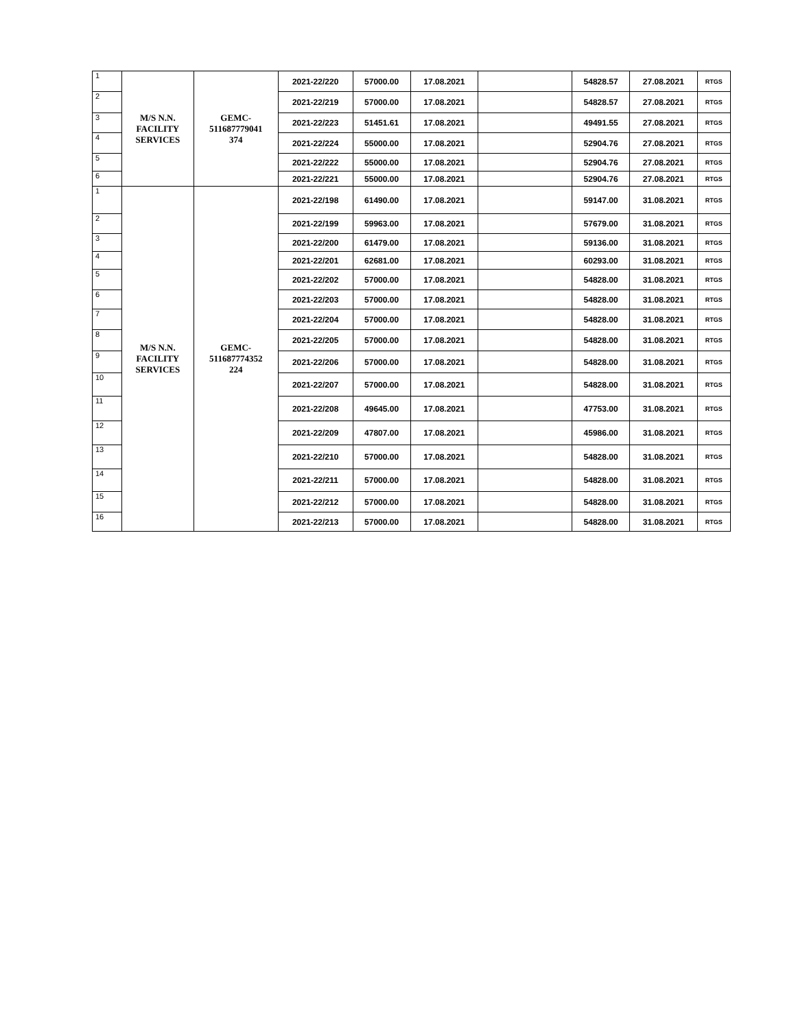| 1 | M/S N.N. FACILITY SERVICES | GEMC- 511687779041 374 | 2021-22/220 | 57000.00 | 17.08.2021 | | 54828.57 | 27.08.2021 | RTGS |
| 2 | | | 2021-22/219 | 57000.00 | 17.08.2021 | | 54828.57 | 27.08.2021 | RTGS |
| 3 | | | 2021-22/223 | 51451.61 | 17.08.2021 | | 49491.55 | 27.08.2021 | RTGS |
| 4 | | | 2021-22/224 | 55000.00 | 17.08.2021 | | 52904.76 | 27.08.2021 | RTGS |
| 5 | | | 2021-22/222 | 55000.00 | 17.08.2021 | | 52904.76 | 27.08.2021 | RTGS |
| 6 | | | 2021-22/221 | 55000.00 | 17.08.2021 | | 52904.76 | 27.08.2021 | RTGS |
| 1 | M/S N.N. FACILITY SERVICES | GEMC- 511687774352 224 | 2021-22/198 | 61490.00 | 17.08.2021 | | 59147.00 | 31.08.2021 | RTGS |
| 2 | | | 2021-22/199 | 59963.00 | 17.08.2021 | | 57679.00 | 31.08.2021 | RTGS |
| 3 | | | 2021-22/200 | 61479.00 | 17.08.2021 | | 59136.00 | 31.08.2021 | RTGS |
| 4 | | | 2021-22/201 | 62681.00 | 17.08.2021 | | 60293.00 | 31.08.2021 | RTGS |
| 5 | | | 2021-22/202 | 57000.00 | 17.08.2021 | | 54828.00 | 31.08.2021 | RTGS |
| 6 | | | 2021-22/203 | 57000.00 | 17.08.2021 | | 54828.00 | 31.08.2021 | RTGS |
| 7 | | | 2021-22/204 | 57000.00 | 17.08.2021 | | 54828.00 | 31.08.2021 | RTGS |
| 8 | | | 2021-22/205 | 57000.00 | 17.08.2021 | | 54828.00 | 31.08.2021 | RTGS |
| 9 | | | 2021-22/206 | 57000.00 | 17.08.2021 | | 54828.00 | 31.08.2021 | RTGS |
| 10 | | | 2021-22/207 | 57000.00 | 17.08.2021 | | 54828.00 | 31.08.2021 | RTGS |
| 11 | | | 2021-22/208 | 49645.00 | 17.08.2021 | | 47753.00 | 31.08.2021 | RTGS |
| 12 | | | 2021-22/209 | 47807.00 | 17.08.2021 | | 45986.00 | 31.08.2021 | RTGS |
| 13 | | | 2021-22/210 | 57000.00 | 17.08.2021 | | 54828.00 | 31.08.2021 | RTGS |
| 14 | | | 2021-22/211 | 57000.00 | 17.08.2021 | | 54828.00 | 31.08.2021 | RTGS |
| 15 | | | 2021-22/212 | 57000.00 | 17.08.2021 | | 54828.00 | 31.08.2021 | RTGS |
| 16 | | | 2021-22/213 | 57000.00 | 17.08.2021 | | 54828.00 | 31.08.2021 | RTGS |